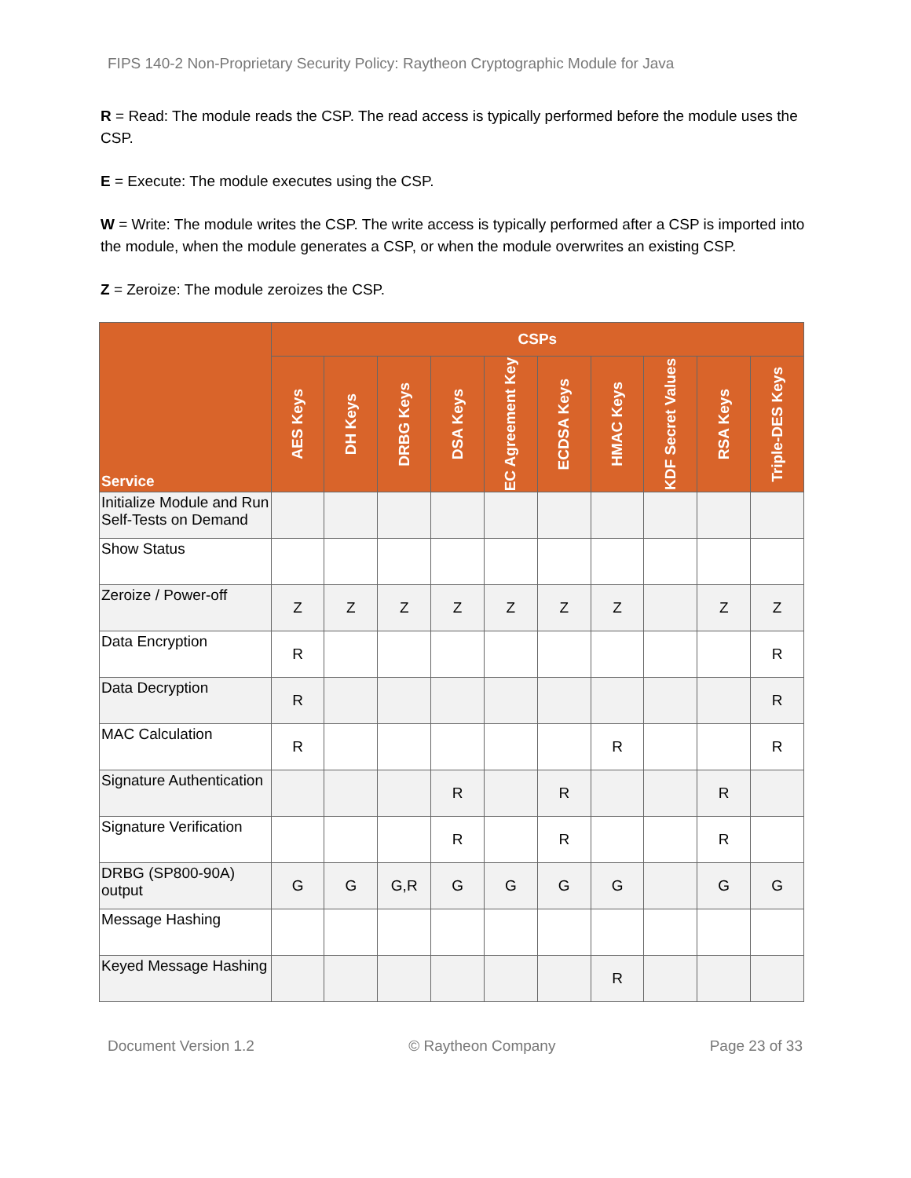FIPS 140-2 Non-Proprietary Security Policy: Raytheon Cryptographic Module for Java
R = Read: The module reads the CSP. The read access is typically performed before the module uses the CSP.
E = Execute: The module executes using the CSP.
W = Write: The module writes the CSP. The write access is typically performed after a CSP is imported into the module, when the module generates a CSP, or when the module overwrites an existing CSP.
Z = Zeroize: The module zeroizes the CSP.
| Service | CSPs | | | | | | | | | |
| --- | --- | --- | --- | --- | --- | --- | --- | --- | --- | --- |
| | AES Keys | DH Keys | DRBG Keys | DSA Keys | EC Agreement Key | ECDSA Keys | HMAC Keys | KDF Secret Values | RSA Keys | Triple-DES Keys |
| Initialize Module and Run Self-Tests on Demand | | | | | | | | | | |
| Show Status | | | | | | | | | | |
| Zeroize / Power-off | Z | Z | Z | Z | Z | Z | Z | | Z | Z |
| Data Encryption | R | | | | | | | | | R |
| Data Decryption | R | | | | | | | | | R |
| MAC Calculation | R | | | | | | R | | | R |
| Signature Authentication | | | | R | | R | | | R | |
| Signature Verification | | | | R | | R | | | R | |
| DRBG (SP800-90A) output | G | G | G,R | G | G | G | G | | G | G |
| Message Hashing | | | | | | | | | | |
| Keyed Message Hashing | | | | | | | R | | | |
Document Version 1.2 © Raytheon Company Page 23 of 33